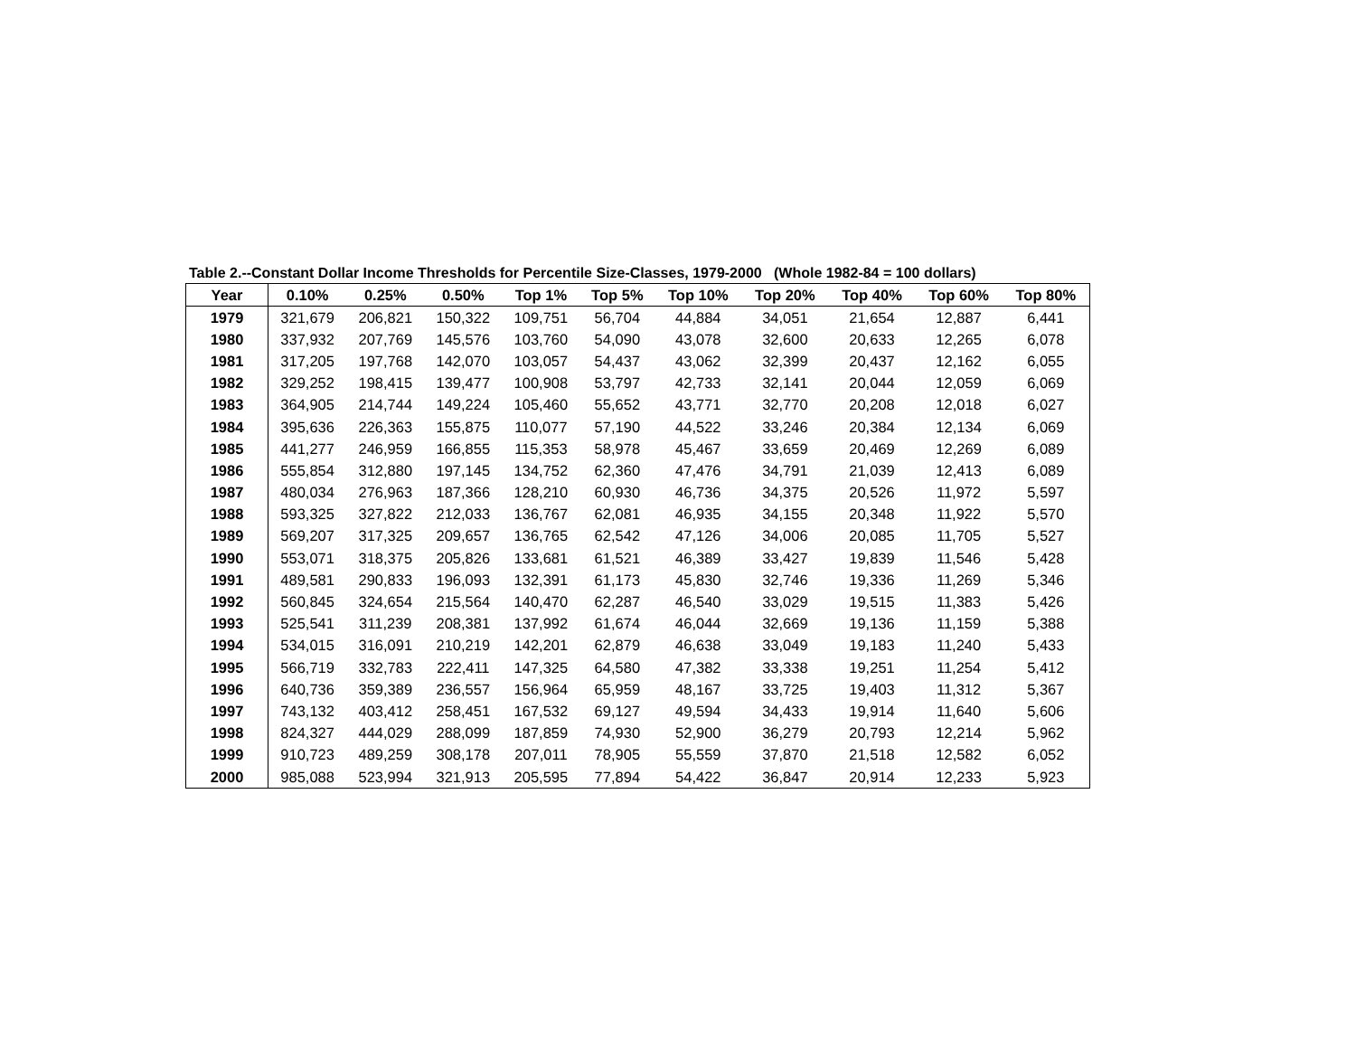Table 2.--Constant Dollar Income Thresholds for Percentile Size-Classes, 1979-2000 (Whole 1982-84 = 100 dollars)
| Year | 0.10% | 0.25% | 0.50% | Top 1% | Top 5% | Top 10% | Top 20% | Top 40% | Top 60% | Top 80% |
| --- | --- | --- | --- | --- | --- | --- | --- | --- | --- | --- |
| 1979 | 321,679 | 206,821 | 150,322 | 109,751 | 56,704 | 44,884 | 34,051 | 21,654 | 12,887 | 6,441 |
| 1980 | 337,932 | 207,769 | 145,576 | 103,760 | 54,090 | 43,078 | 32,600 | 20,633 | 12,265 | 6,078 |
| 1981 | 317,205 | 197,768 | 142,070 | 103,057 | 54,437 | 43,062 | 32,399 | 20,437 | 12,162 | 6,055 |
| 1982 | 329,252 | 198,415 | 139,477 | 100,908 | 53,797 | 42,733 | 32,141 | 20,044 | 12,059 | 6,069 |
| 1983 | 364,905 | 214,744 | 149,224 | 105,460 | 55,652 | 43,771 | 32,770 | 20,208 | 12,018 | 6,027 |
| 1984 | 395,636 | 226,363 | 155,875 | 110,077 | 57,190 | 44,522 | 33,246 | 20,384 | 12,134 | 6,069 |
| 1985 | 441,277 | 246,959 | 166,855 | 115,353 | 58,978 | 45,467 | 33,659 | 20,469 | 12,269 | 6,089 |
| 1986 | 555,854 | 312,880 | 197,145 | 134,752 | 62,360 | 47,476 | 34,791 | 21,039 | 12,413 | 6,089 |
| 1987 | 480,034 | 276,963 | 187,366 | 128,210 | 60,930 | 46,736 | 34,375 | 20,526 | 11,972 | 5,597 |
| 1988 | 593,325 | 327,822 | 212,033 | 136,767 | 62,081 | 46,935 | 34,155 | 20,348 | 11,922 | 5,570 |
| 1989 | 569,207 | 317,325 | 209,657 | 136,765 | 62,542 | 47,126 | 34,006 | 20,085 | 11,705 | 5,527 |
| 1990 | 553,071 | 318,375 | 205,826 | 133,681 | 61,521 | 46,389 | 33,427 | 19,839 | 11,546 | 5,428 |
| 1991 | 489,581 | 290,833 | 196,093 | 132,391 | 61,173 | 45,830 | 32,746 | 19,336 | 11,269 | 5,346 |
| 1992 | 560,845 | 324,654 | 215,564 | 140,470 | 62,287 | 46,540 | 33,029 | 19,515 | 11,383 | 5,426 |
| 1993 | 525,541 | 311,239 | 208,381 | 137,992 | 61,674 | 46,044 | 32,669 | 19,136 | 11,159 | 5,388 |
| 1994 | 534,015 | 316,091 | 210,219 | 142,201 | 62,879 | 46,638 | 33,049 | 19,183 | 11,240 | 5,433 |
| 1995 | 566,719 | 332,783 | 222,411 | 147,325 | 64,580 | 47,382 | 33,338 | 19,251 | 11,254 | 5,412 |
| 1996 | 640,736 | 359,389 | 236,557 | 156,964 | 65,959 | 48,167 | 33,725 | 19,403 | 11,312 | 5,367 |
| 1997 | 743,132 | 403,412 | 258,451 | 167,532 | 69,127 | 49,594 | 34,433 | 19,914 | 11,640 | 5,606 |
| 1998 | 824,327 | 444,029 | 288,099 | 187,859 | 74,930 | 52,900 | 36,279 | 20,793 | 12,214 | 5,962 |
| 1999 | 910,723 | 489,259 | 308,178 | 207,011 | 78,905 | 55,559 | 37,870 | 21,518 | 12,582 | 6,052 |
| 2000 | 985,088 | 523,994 | 321,913 | 205,595 | 77,894 | 54,422 | 36,847 | 20,914 | 12,233 | 5,923 |